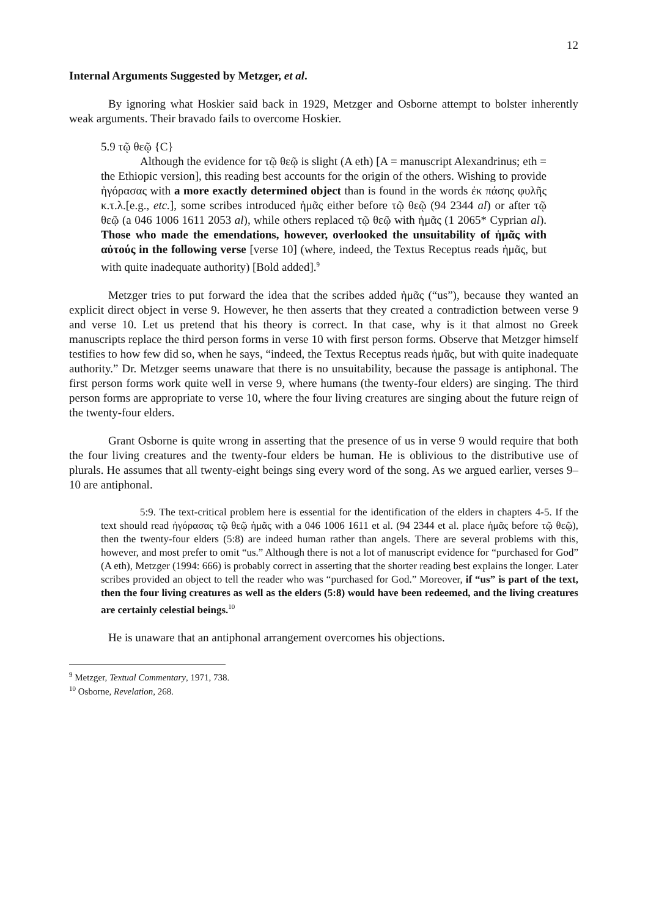12
Internal Arguments Suggested by Metzger, et al.
By ignoring what Hoskier said back in 1929, Metzger and Osborne attempt to bolster inherently weak arguments. Their bravado fails to overcome Hoskier.
5.9 τῷ θεῷ {C}
Although the evidence for τῷ θεῷ is slight (A eth) [A = manuscript Alexandrinus; eth = the Ethiopic version], this reading best accounts for the origin of the others. Wishing to provide ἠγόρασας with a more exactly determined object than is found in the words ἐκ πάσης φυλῆς κ.τ.λ.[e.g., etc.], some scribes introduced ἡμᾶς either before τῷ θεῷ (94 2344 al) or after τῷ θεῷ (a 046 1006 1611 2053 al), while others replaced τῷ θεῷ with ἡμᾶς (1 2065* Cyprian al). Those who made the emendations, however, overlooked the unsuitability of ἡμᾶς with αὐτούς in the following verse [verse 10] (where, indeed, the Textus Receptus reads ἡμᾶς, but with quite inadequate authority) [Bold added].<sup>9</sup>
Metzger tries to put forward the idea that the scribes added ἡμᾶς (“us”), because they wanted an explicit direct object in verse 9. However, he then asserts that they created a contradiction between verse 9 and verse 10. Let us pretend that his theory is correct. In that case, why is it that almost no Greek manuscripts replace the third person forms in verse 10 with first person forms. Observe that Metzger himself testifies to how few did so, when he says, “indeed, the Textus Receptus reads ἡμᾶς, but with quite inadequate authority.” Dr. Metzger seems unaware that there is no unsuitability, because the passage is antiphonal. The first person forms work quite well in verse 9, where humans (the twenty-four elders) are singing. The third person forms are appropriate to verse 10, where the four living creatures are singing about the future reign of the twenty-four elders.
Grant Osborne is quite wrong in asserting that the presence of us in verse 9 would require that both the four living creatures and the twenty-four elders be human. He is oblivious to the distributive use of plurals. He assumes that all twenty-eight beings sing every word of the song. As we argued earlier, verses 9–10 are antiphonal.
5:9. The text-critical problem here is essential for the identification of the elders in chapters 4-5. If the text should read ἠγόρασας τῷ θεῷ ἡμᾶς with a 046 1006 1611 et al. (94 2344 et al. place ἡμᾶς before τῷ θεῷ), then the twenty-four elders (5:8) are indeed human rather than angels. There are several problems with this, however, and most prefer to omit “us.” Although there is not a lot of manuscript evidence for “purchased for God” (A eth), Metzger (1994: 666) is probably correct in asserting that the shorter reading best explains the longer. Later scribes provided an object to tell the reader who was “purchased for God.” Moreover, if “us” is part of the text, then the four living creatures as well as the elders (5:8) would have been redeemed, and the living creatures are certainly celestial beings.<sup>10</sup>
He is unaware that an antiphonal arrangement overcomes his objections.
<sup>9</sup> Metzger, Textual Commentary, 1971, 738.
<sup>10</sup> Osborne, Revelation, 268.